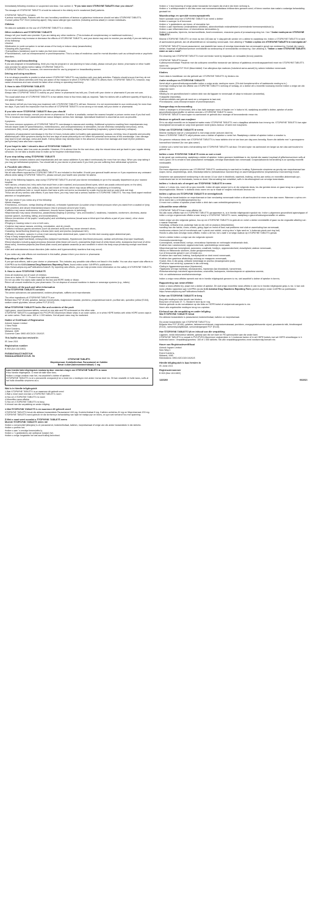Immediately following overdose or suspected overdose. See section 3, "If you take more STOPAYNE TABLETS than you should".
The dosage of STOPAYNE TABLETS should be reduced in the elderly and in weakened (frail) patients.
STOPAYNE TABLETS contains:
•Lactose monohydrate. Patients with the rare hereditary conditions of lactose or galactose intolerance should not take STOPAYNE TABLETS.
•Sunset yellow FCF E110 (colouring agent): May cause allergic type reactions (including asthma attack) in certain individuals.
Children
No data are available on the use of STOPAYNE TABLETS in children.
Other medicines and STOPAYNE TABLETS
Always tell your health care provider if you are taking any other medicine. (This includes all complementary or traditional medicines.)
Some medicines may increase or decrease the effects of STOPAYNE TABLETS, and your doctor may wish to monitor you carefully if you are taking any of the following:
•Alcohol.
•Medication to numb sensation in certain areas of the body or induce sleep (anaesthetics).
•Sleeping pills (hypnotics).
•Tranquillisers (sedatives) used to make you feel more relaxed.
•Phenothiazines, such as chlorpromazine or prochlorperazine. This is a class of medicines used for mental disorders such as schizophrenia or psychotic disorders.
Pregnancy and breastfeeding
If you are pregnant or breastfeeding, think you may be pregnant or are planning to have a baby, please consult your doctor, pharmacist or other health care provider for advice before taking STOPAYNE TABLETS.
STOPAYNE TABLETS is, however, not recommended for use by pregnant or breastfeeding women.
Driving and using machines
It is not always possible to predict to what extent STOPAYNE TABLETS may interfere with your daily activities. Patients should ensure that they do not engage in the above activities until they are aware of the measure to which STOPAYNE TABLETS affects them. STOPAYNE TABLETS, however, may cause drowsiness and care should be taken when driving or operating machinery.
3. How to take STOPAYNE TABLETS
Do not share medicines prescribed for you with any other person.
Always take STOPAYNE TABLETS exactly as your doctor or pharmacist has told you. Check with your doctor or pharmacist if you are not sure.
The usual adult dose of STOPAYNE TABLETS is two tablets three to four times daily as required. Take the tablets with a sufficient quantity of liquid (e.g., one glass of water).
Your doctor will tell you how long your treatment with STOPAYNE TABLETS will last. However, it is not recommended to use continuously for more than ten days. If you have the impression that the effect of STOPAYNE TABLETS is too strong or too weak, tell your doctor or pharmacist.
If you take more STOPAYNE TABLETS than you should
In the event of overdosage, consult your doctor or pharmacist. If neither is available, contact the nearest hospital or poison centre even if you feel well. This is because too much paracetamol can cause delayed, serious liver damage. Specialised treatment is essential as soon as possible.
Symptoms
The most common symptoms of STOPAYNE TABLETS overdosage is nausea and vomiting. Additional symptoms resulting from meprobamate may include stupor (state of speechlessness, motionlessness, and unresponsiveness to stimulation, but are otherwise completely conscious), coma, convulsions (fits), shock, problems with your blood vessels (circulatory collapse) and breathing (respiratory system/respiratory collapse).
Symptoms of paracetamol overdosage in the first 24 hours include pallor (unhealthy pale appearance), nausea, vomiting, loss of appetite and possibly abdominal pain. Mild symptoms during the first two days of acute poisoning do not reflect the potential seriousness of the overdosage. Liver damage may lead to brain damage, coma and death. Kidney failure may develop even in the absence of severe liver damage and heart rhythm problems (arrhythmias) have also been reported.
If you forget to take / missed a dose of STOPAYNE TABLETS
If you miss a dose, take it as soon as possible. However, if it is almost time for the next dose, skip the missed dose and go back to your regular dosing schedule. Do not take a double dose to make up for forgotten individual doses.
If you stop taking using STOPAYNE TABLETS
This medicine contains codeine and meprobamate and can cause addiction if you take it continuously for more than ten days. When you stop taking it you may get withdrawal symptoms. You should talk to your doctor or pharmacist if you think you are suffering from withdrawal symptoms.
4. Possible side effects
STOPAYNE TABLETS can have side effects.
Not all side effects reported for STOPAYNE TABLETS are included in this leaflet. Should your general health worsen or if you experience any untoward effects while taking STOPAYNE TABLETS, please consult your health care provider for advice.
If any of the following happens, stop using STOPAYNE TABLETS and tell your doctor immediately or go to the casualty department at your nearest hospital:
•skin rashes, urticaria (red, itchy welts that result from a skin reaction) and purpura (blood spots, which are purple-coloured spots on the skin),
•swelling of the hands, feet, ankles, face, lips and mouth or throat, which may cause difficulty in swallowing or breathing,
•erythema multiforme (skin or mouth lesions that have a pink-red centre surrounded by a pale ring border and an outer pink-red ring).
These are all very serious side effects. If you have them, you may have had a serious reaction to STOPAYNE TABLETS. You may need urgent medical attention or hospitalisation.
Tell your doctor if you notice any of the following:
•Mood changes,
•Drowsiness, confusion, vertigo (feeling off balance), orthostatic hypotension (a sudden drop in blood pressure when you stand from a seated or lying down position) and raised intracranial pressure (rise in pressure around your brain),
•Caffeine may cause restlessness, excitement, muscle tremor (spasms or twitching),
•Meprobamate may cause drowsiness, paraesthesia (tingling or pricking / "pins and needles"), weakness, headache, excitement, dizziness, ataxia (slurred speech, stumbling, falling, and incoordination),
•Miosis (constriction of the pupils / small pupils) and scintillating scotoma (visual aura or blind spot that affects a part of your vision), other vision disturbances,
•Ringing or buzzing noise in one or both ears,
•Codeine may cause nausea, vomiting, constipation, and dry mouth,
•Caffeine increases gastric secretions (such as stomach acid) and may cause stomach ulcers,
•Sweating, facial flushing (blushing), urticaria (skin rash) and pruritus (unpleasant itch),
•Difficulty in urination, spasms in urinary tract causing lower abdominal pain, spasm in the bile duct causing upper abdominal pain,
•Drop in body temperature (hypothermia),
•Tachycardia (rapid heartbeat), extrasystoles (skipped heartbeats), Hypotension (low blood pressure), cardiac arrhythmias (improper heartbeat),
•Blood disorders including agranulocytosis (lowered white blood cell count), eosinophilia (high level of white blood cells), leukopenia (low level of white blood cells), thrombocytopenia (low blood plate count) and aplastic anaemia (a rare condition in which the body stops producing enough new blood cells),
•Skin and subcutaneous tissue disorders (skin rashes and hypersensitivity reactions that may occur).
If you notice any side effects not mentioned in this leaflet, please inform your doctor or pharmacist.
Reporting of side effects
If you get side effects, talk to your doctor or pharmacist. This includes any possible side effects not listed in this leaflet. You can also report side effects to SAHPRA via the 6.04 Adverse Drug Reactions Reporting Form, found online under SAHPRA's publications: https://www.sahpra.org.za/Publications/Index/8. By reporting side effects, you can help provide more information on the safety of STOPAYNE TABLETS.
5. How to store STOPAYNE TABLETS
Store all medicines out of reach of children.
Store at or below 25 °C. Protect from light and moisture.
Do not use after the expiry date stated on the box and HDPE bottle or blister.
Return all unused medicines to your pharmacist. Do not dispose of unused medicine in drains or sewerage systems (e.g., toilets).
6. Contents of the pack and other information
What STOPAYNE TABLETS contains
The active substances are paracetamol, codeine phosphate, caffeine and meprobamate.
The other ingredients of STOPAYNE TABLETS are:
Brilliant blue FCF (E133), gelatine, lactose monohydrate, magnesium stearate, povidone, pregelatinised starch, purified talc, quinoline yellow (E104), sodium starch glycolate, sunset yellow FCF (E110).
What STOPAYNE TABLETS looks like and contents of the pack
Light green, round biconvex tablets, scored on one side and RD embossed on the other side.
STOPAYNE TABLETS is packaged into PVC/PVDC/Aluminium blister strips in an outer carton, or in white HDPE bottles with white HDPE screw caps in an outer carton. Pack sizes: 100 or 1 000 tablets. Not all pack sizes may be marketed.
Holder of Certificate of Registration
Adcock Ingram Limited
1 New Road
Erand Gardens,
Midrand, 1685
Customer Care: 0860 ADCOCK /232625
This leaflet was last revised in
05 June 2021
Registration number
B 868 (Act 101/1965)
PASIENTINLIGTINGSTUK
SKEDULERINGSTATUS: S5
STOPAYNE TABLETS
Meprobamaat, Kodeïenfosfaat, Parasetamol en Kafeïen
Bevat suiker (laktosemonohidraat): 1 mg
Lees hierdie hele inligtingstuk noukeurig deur voordat u begin om STOPAYNE TABLETS te neem
•Hou hierdie inligtingstuk. U moet dit dalk weer lees.
•Indien u enige verdere vrae het, vra asseblief u dokter of apteker.
•STOPAYNE TABLETS is vir u persoonlik voorgeskryf en u moet nie u medisyne met ander mense deel nie. Dit kan skadelik vir hulle wees, selfs al het hulle dieselfde simptome as u.
Wat is in hierdie inligtingstuk
1.Wat STOPAYNE TABLETS is en waarvoor dit gebruik word
2.Wat u moet weet voordat u STOPAYNE TABLETS neem
3.Hoe om STOPAYNE TABLETS te neem
4.Moontlike newe-effekte
5.Hoe om STOPAYNE TABLETS te berg
6.Inhoud van die verpakking en ander inligting
1.Wat STOPAYNE TABLETS is en waarvoor dit gebruik word
STOPAYNE TABLETS bevat die aktiewe bestanddele Parasetamol 320 mg, Kodeïenfosfaat 8 mg, Kafeïen anhidries 32 mg en Meprobamaat 150 mg. STOPAYNE TABLETS word gebruik vir die korttermyn behandeling van ligte tot matige pyn en koors, en pyn wat verband hou met spanning.
2.Wat u moet weet voordat u STOPAYNE TABLETS neem
Moenie STOPAYNE TABLETS neem nie
•Indien u oorsensitief (allergies) is vir parasetamol, kodeïenfosfaat, kafeïen, meprobamaat of enige van die ander bestanddele in die tablette.
•Indien u porfirie het.
•Indien u aan 'n ernstige lewersiekte ly.
•Indien u 'n geskiedenis van epilepsie (stuipe) het.
•Indien u enige longsiekte het wat asemhaling beïnvloed.
•Indien u 'n kop besering of enige ander toestande het waarin die druk in die brein verhoog is.
•Indien u 'n antidepressant in die klas neem wat monoamienoksidase-inhibeerders genoem word, of binne veertien dae nadat u sodanige behandeling gestaak het.
Waarskuwings en spesiale voorsorgmaatreëls
Neem spesiale sorg met STOPAYNE TABLETS en vertel u dokter:
•Indien u swanger is of borsvoed.
•Indien u 'n geskiedenis van lewer- of niersiekte het.
•Indien u aan hipotireose (onderaktiewe skildklier), adrenokortikale onderaktiwiteit (verminderde hormoonproduksie) ly.
•Indien u aan inflammatoriese- of obstruktiewe dermsiektes ly.
•Indien u anasarka, hipotroïe, kortsemestiltiede, feochromositoom, miastenie gravis of prostaatvergroting het. Sien "Ander medisyne en STOPAYNE TABLETS".
Moenie STOPAYNE TABLETS vir meer as tien (10) dae op 'n slag gebruik sonder om u dokter te raadpleeg nie. Indien u STOPAYNE TABLETS te lank of aanhoudend gebruik, kan dit afhanklikheid en verslawing veroorsaak. Sien afdeling 3 "Indien u ophou om STOPAYNE TABLETS te neem/gebruik".
STOPAYNE TABLETS bevat parasetamol, wat skadelik kan wees of ernstige lewerskade kan veroorsaak in geval van oordosering. Kontak die naaste dokter, hospitaal of gifbeheersentrum onmiddellik na oordosering of vermoedelike oordosering. Sien afdeling 3, "Indien u meer STOPAYNE TABLETS neem as wat u moet".
Die dosering van STOPAYNE TABLETS moet verminder word by bejaardes en verswakte (broos) pasiënte.
STOPAYNE TABLETS bevat:
•Laktosemonohidraat: Pasiënte met die seldsame oorerflike toestande van laktose of galaktose-onverdraagsaamheid moet nie STOPAYNE TABLETS neem nie.
•Sonsondergangeel FCF E110 (kleurmiddel): Kan allergiese-tipe reaksies (insluitend asma-aanval) by sekere individue veroorsaak.
Kinders
Geen data is beskikbaar oor die gebruik van STOPAYNE TABLETS by kinders nie.
Ander medisyne en STOPAYNE TABLETS
Vertel altyd u gesondheidsorgverskaffer indien u enige ander medisyne neem. (Dit sluit komplementêre of tradisionele medisyne in.)
Sommige medisyne kan die effekte van STOPAYNE TABLETS verhoog of verlaag, en u dokter wil u moontlik noukeurig monitor indien u enige van die volgende neem:
•Alkohol,
•Medisyne om gevoelloosheid in sekere dele van die liggaam te veroorsaak of slaap te induseer (anestetika),
•Slaappille (hipnotika),
•Kalmeermiddels wat gebruik word om u ontspanne te laat voel,
•Fenotiasiene, soos chloorpromasien of prochlorperasien.
Swangerskap en borsvoeding
Indien u swanger is of borsvoed, dink u kan dalk swanger wees of beplan om 'n baba te hê, raadpleeg asseblief u dokter, apteker of ander gesondheidsorgverskaffer vir advies voordat u STOPAYNE TABLETS neem.
STOPAYNE TABLETS word egter nie aanbeveel vir gebruik deur swanger of borsvoedende vroue nie.
Bestuur en gebruik van masjiene
Dit is nie altyd moontlik om te bepaal tot watter mate STOPAYNE TABLETS met u daaglikse aktiwiteite kan inmeng nie. STOPAYNE TABLETS kan egter lomerigheid veroorsaak en sorg moet geneem word tydens bestuur of werk met masjinerie.
3.Hoe om STOPAYNE TABLETS te neem
Moenie medisyne wat vir u voorgeskryf is met enige ander persoon deel nie.
Neem STOPAYNE TABLETS altyd presies soos u dokter of apteker u vertel het. Raadpleeg u dokter of apteker indien u onseker is.
Die gewone volwasse dosis van STOPAYNE TABLETS is twee tablette drie tot vier keer per dag soos benodig. Neem die tablette met 'n genoegsame hoeveelheid vloeistof (bv. een glas water).
U dokter sal u vertel hoe lank u behandeling met STOPAYNE TABLETS sal duur. Dit word egter nie aanbeveel om langer as tien dae aanhoudend te gebruik nie.
Indien u meer STOPAYNE TABLETS neem as wat u moet
In die geval van oordosering, raadpleeg u dokter of apteker. Indien geeneen beskikbaar is nie, kontak die naaste hospitaal of gifbeheersentrum selfs al voel u goed. Dit is omdat te veel parasetamol vertraagde, ernstige lewerskade kan veroorsaak. Gespesialiseerde behandeling is so spoedig moontlik noodsaaklik.
Simptome
Die mees algemene simptome van STOPAYNE TABLETS oordosering is naarheid en braking. Bykomende simptome as gevolg van meprobamaat kan stupor, koma, stuiptrekkings, skok, bloedvatprobleme (sirkulatoriese ineenstorting) en asemhalingsprobleme (respiratoriese ineenstorting) insluit.
Simptome van parasetamol oordosering in die eerste 24 uur sluit in bleekheid, naarheid, braking, verlies aan eetlus en moontlike abdominale pyn. Lewerskade kan lei tot breinskade, koma en dood. Nierversaking kan ontwikkel, selfs in die afwesigheid van ernstige lewerskade.
Indien u 'n dosis mis of vergeet om STOPAYNE TABLETS te neem
Indien u 'n dosis mis, neem dit so gou moontlik. Indien dit egter amper tyd is vir die volgende dosis, los die gemiste dosis en gaan terug na u gewone doseringskedule. Moenie 'n dubbele dosis neem om op te maak vir vergete individuele dosisse nie.
Indien u ophou om STOPAYNE TABLETS te neem/gebruik
Die medisyne bevat kodeïen en meprobamaat en kan verslawing veroorsaak indien u dit aanhoudend vir meer as tien dae neem. Wanneer u ophou om dit te neem kan u onttrekkingsimptome kry.
U moet met u dokter of apteker praat indien u dink dat u aan onttrekkingsimptome ly.
4.Moontlike newe-effekte
STOPAYNE TABLETS kan newe-effekte hê.
Nie alle newe-effekte wat vir STOPAYNE TABLETS gerapporteer is, is in hierdie inligtingstuk ingesluit nie. Indien u algemene gesondheid agteruitgaan of indien u enige ongewensde effekte ervaar terwyl u STOPAYNE TABLETS neem, raadpleeg u gesondheidsorgverskaffer vir advies.
Indien enige van die volgende gebeur, hou op om STOPAYNE TABLETS te gebruik en vertel u dokter onmiddellik of gaan na die ongevalle afdeling van u naaste hospitaal:
•veluitslag, urtikaria (rooi, jeukerige hale op die vel) en purpura (bloedvlekke),
•swelling van die hande, voete, enkels, gesig, lippe en mond of keel, wat probleme met sluk en asemhaling kan veroorsaak,
•multivorme eriteem (vel of mondletsels wat 'n pienk-rooi middel, omring deur 'n ligte rand en 'n buitenste pienk-rooi ring het).
Hierdie is alles baie ernstige newe-effekte. Indien u dit het, het u dalk 'n ernstige reaksie op STOPAYNE TABLETS gehad.
Vertel u dokter indien u enige van die volgende opmerk:
•Gemoedsveranderinge,
•Lomerigheid, verwardheid, vertigo, ortostatiese hipotensie en verhoogde intrakraniale druk,
•Kafeïen kan rusteloosheid, opgewondenheid, spiertrekkings veroorsaak,
•Meprobamaat kan lomerigheid, parestesie, swakheid, hoofpyn, opgewondenheid, duiseligheid, ataksie veroorsaak,
•Miose en flikkerende skotoom, ander gesigsversteurings,
•Lui of brousende geluid in een of beide ore,
•Kodeïen kan naarheid, braking, hardlywigheid en droë mond veroorsaak,
•Kafeïen kan gastriese afskeidings verhoog en maagsere veroorsaak,
•Sweet, blos in die gesig, urtikarie (veluitslag) en pruritus (onaangename jeuk),
•Probleme met urinering, spasmas in die urienweg,
•Daling in liggaamstemperatuur (hipotermie),
•Tagikardie (vinnige hartklop), ekstrasistoles, hipotensie (lae bloeddruk), hartaritmieë,
•Bloedversteurings insluitend agranulositose, eosinofilie, leukopenie, trombositopenie en aplastiese anemie,
•Vel- en subkutaneuse weefselversteurings.
Indien u enige newe-effekte opmerk wat nie in hierdie inligtingstuk genoem is nie, stel asseblief u dokter of apteker in kennis.
Rapportering van newe-effekte
Indien u newe-effekte kry, praat met u dokter of apteker. Dit sluit enige moontlike newe-effekte in wat nie in hierdie inligtingstuk gelys is nie. U kan ook newe-effekte rapporteer aan SAHPRA via die 6.04 Adverse Drug Reactions Reporting Form, gevind aanlyn onder SAHPRA se publikasies: https://www.sahpra.org.za/Publications/Index/8.
5.Hoe om STOPAYNE TABLETS te berg
Berg alle medisyne buite bereik van kinders.
Berg teen of benede 25 °C. Beskerm teen lig en vog.
Moenie gebruik na die vervaldatum op die boks en HDPE bottel of stulpstrook aangedui is nie.
Neem alle ongebruikte medisyne terug na u apteker.
6.Inhoud van die verpakking en ander inligting
Wat STOPAYNE TABLETS bevat
Die aktiewe bestanddele is parasetamol, kodeïenfosfaat, kafeïen en meprobamaat.
Die ander bestanddele van STOPAYNE TABLETS is:
Briljante blou FCF (E133), gelatien, laktosemonohidraat, magnesiumstearaat, povidoon, voorgegelatiniseerde stysel, gesuiwerde talk, kinolineegeel (E104), natriumstyselglikolaat, sonsondergangeel FCF (E110).
Hoe STOPAYNE TABLETS lyk en inhoud van die verpakking
Liggroen, ronde bikonvekse tablette, gekeep aan die een kant en RD gebosseleer aan die ander kant.
STOPAYNE TABLETS is verpak in PVC/PVDC/Aluminium stulpstrokies in 'n buitenste karton of in wit HDPE bottels met wit HDPE skroefdoppe in 'n buitenste karton. Verpakkingsgroottes: 100 of 1 000 tablette. Nie alle verpakkingsgroottes word noodwendig bemark nie.
Houer van Registrasiesertifikaat
Adcock Ingram Limited
New Weg 1
Erand Gardens,
Midrand, 1685
Kliëntediens: 0860 ADCOCK/232625
Hierdie inligtingstuk is laas hersien in
05 Junie 2021
Registrasienommer
B 868 (Wet 101/1965)
1223260 06/2021